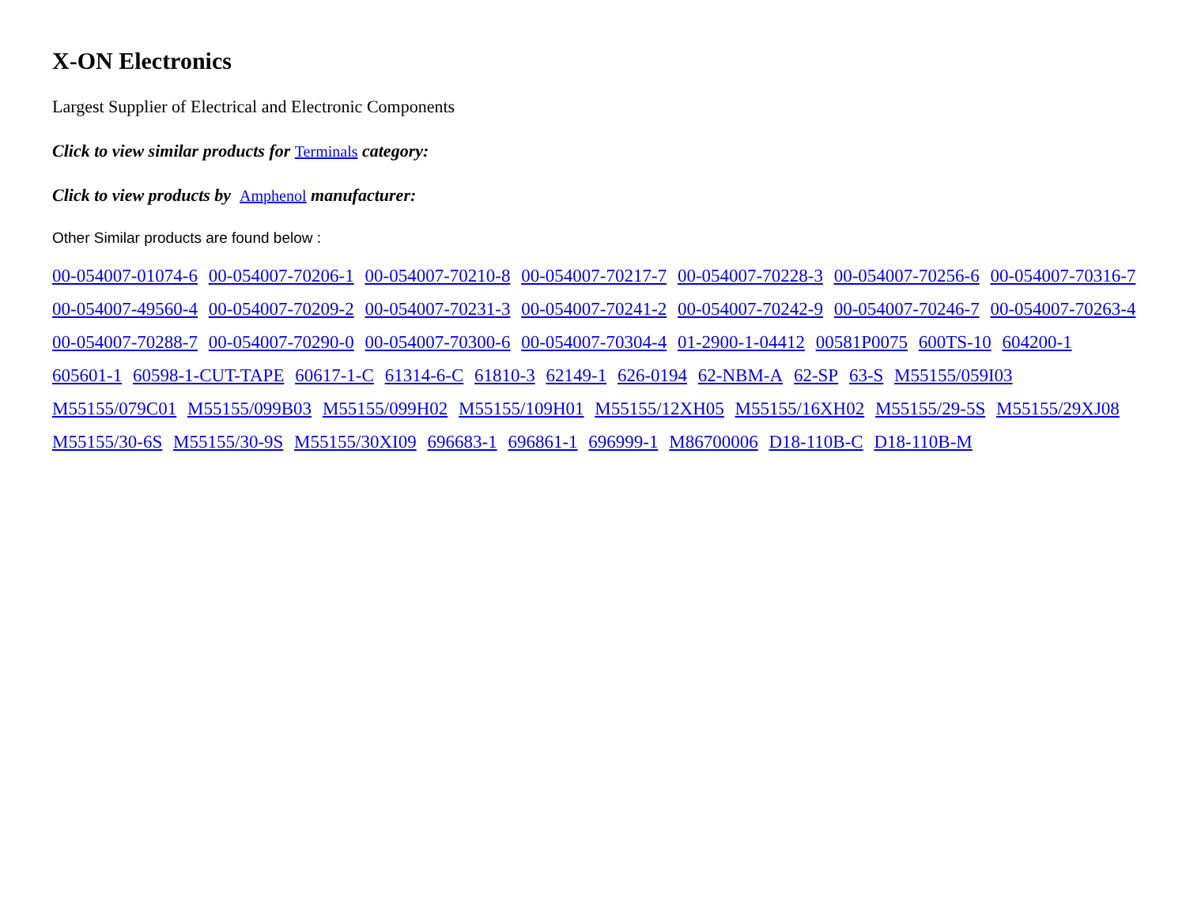X-ON Electronics
Largest Supplier of Electrical and Electronic Components
Click to view similar products for Terminals category:
Click to view products by Amphenol manufacturer:
Other Similar products are found below :
00-054007-01074-6 00-054007-70206-1 00-054007-70210-8 00-054007-70217-7 00-054007-70228-3 00-054007-70256-6 00-054007-70316-7 00-054007-49560-4 00-054007-70209-2 00-054007-70231-3 00-054007-70241-2 00-054007-70242-9 00-054007-70246-7 00-054007-70263-4 00-054007-70288-7 00-054007-70290-0 00-054007-70300-6 00-054007-70304-4 01-2900-1-04412 00581P0075 600TS-10 604200-1 605601-1 60598-1-CUT-TAPE 60617-1-C 61314-6-C 61810-3 62149-1 626-0194 62-NBM-A 62-SP 63-S M55155/059I03 M55155/079C01 M55155/099B03 M55155/099H02 M55155/109H01 M55155/12XH05 M55155/16XH02 M55155/29-5S M55155/29XJ08 M55155/30-6S M55155/30-9S M55155/30XI09 696683-1 696861-1 696999-1 M86700006 D18-110B-C D18-110B-M